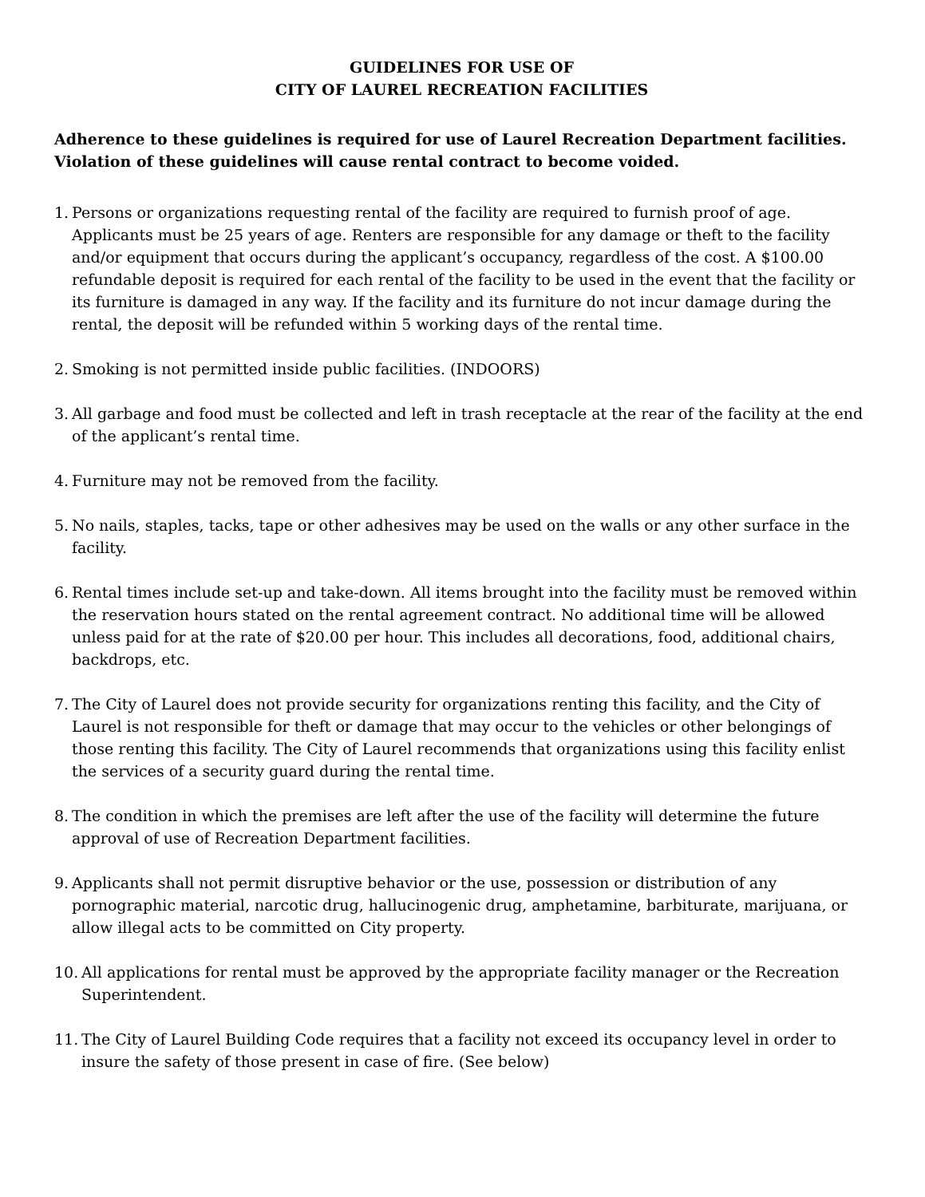GUIDELINES FOR USE OF
CITY OF LAUREL RECREATION FACILITIES
Adherence to these guidelines is required for use of Laurel Recreation Department facilities. Violation of these guidelines will cause rental contract to become voided.
1. Persons or organizations requesting rental of the facility are required to furnish proof of age. Applicants must be 25 years of age. Renters are responsible for any damage or theft to the facility and/or equipment that occurs during the applicant’s occupancy, regardless of the cost. A $100.00 refundable deposit is required for each rental of the facility to be used in the event that the facility or its furniture is damaged in any way. If the facility and its furniture do not incur damage during the rental, the deposit will be refunded within 5 working days of the rental time.
2. Smoking is not permitted inside public facilities. (INDOORS)
3. All garbage and food must be collected and left in trash receptacle at the rear of the facility at the end of the applicant’s rental time.
4. Furniture may not be removed from the facility.
5. No nails, staples, tacks, tape or other adhesives may be used on the walls or any other surface in the facility.
6. Rental times include set-up and take-down. All items brought into the facility must be removed within the reservation hours stated on the rental agreement contract. No additional time will be allowed unless paid for at the rate of $20.00 per hour. This includes all decorations, food, additional chairs, backdrops, etc.
7. The City of Laurel does not provide security for organizations renting this facility, and the City of Laurel is not responsible for theft or damage that may occur to the vehicles or other belongings of those renting this facility. The City of Laurel recommends that organizations using this facility enlist the services of a security guard during the rental time.
8. The condition in which the premises are left after the use of the facility will determine the future approval of use of Recreation Department facilities.
9. Applicants shall not permit disruptive behavior or the use, possession or distribution of any pornographic material, narcotic drug, hallucinogenic drug, amphetamine, barbiturate, marijuana, or allow illegal acts to be committed on City property.
10. All applications for rental must be approved by the appropriate facility manager or the Recreation Superintendent.
11. The City of Laurel Building Code requires that a facility not exceed its occupancy level in order to insure the safety of those present in case of fire. (See below)